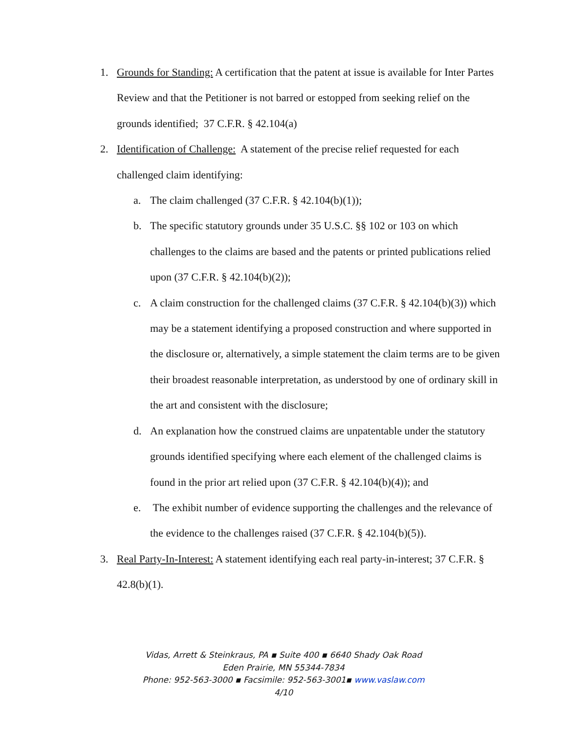1. Grounds for Standing: A certification that the patent at issue is available for Inter Partes Review and that the Petitioner is not barred or estopped from seeking relief on the grounds identified; 37 C.F.R. § 42.104(a)
2. Identification of Challenge: A statement of the precise relief requested for each challenged claim identifying:
a. The claim challenged (37 C.F.R. § 42.104(b)(1));
b. The specific statutory grounds under 35 U.S.C. §§ 102 or 103 on which challenges to the claims are based and the patents or printed publications relied upon (37 C.F.R. § 42.104(b)(2));
c. A claim construction for the challenged claims (37 C.F.R. § 42.104(b)(3)) which may be a statement identifying a proposed construction and where supported in the disclosure or, alternatively, a simple statement the claim terms are to be given their broadest reasonable interpretation, as understood by one of ordinary skill in the art and consistent with the disclosure;
d. An explanation how the construed claims are unpatentable under the statutory grounds identified specifying where each element of the challenged claims is found in the prior art relied upon (37 C.F.R. § 42.104(b)(4)); and
e. The exhibit number of evidence supporting the challenges and the relevance of the evidence to the challenges raised (37 C.F.R. § 42.104(b)(5)).
3. Real Party-In-Interest: A statement identifying each real party-in-interest; 37 C.F.R. § 42.8(b)(1).
Vidas, Arrett & Steinkraus, PA ▪ Suite 400 ▪ 6640 Shady Oak Road
Eden Prairie, MN 55344-7834
Phone: 952-563-3000 ▪ Facsimile: 952-563-3001▪ www.vaslaw.com
4/10